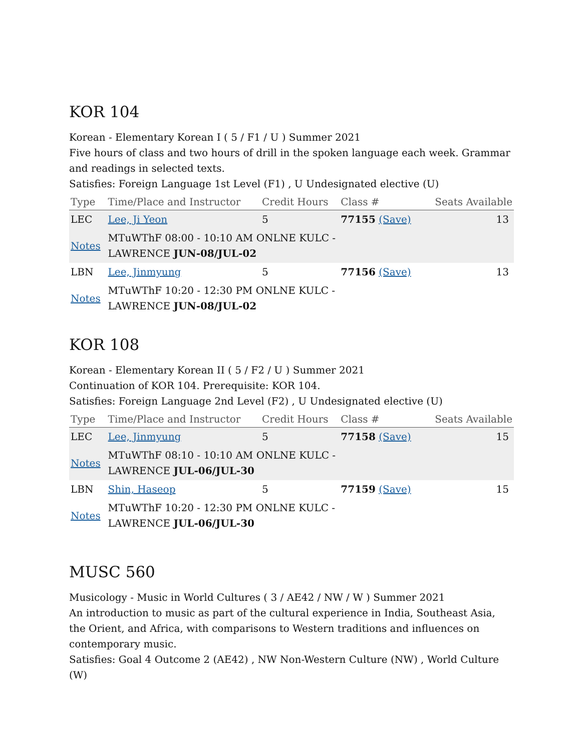KOR 104
Korean - Elementary Korean I ( 5 / F1 / U ) Summer 2021
Five hours of class and two hours of drill in the spoken language each week. Grammar and readings in selected texts.
Satisfies: Foreign Language 1st Level (F1) , U Undesignated elective (U)
| Type | Time/Place and Instructor | Credit Hours | Class # | Seats Available |
| --- | --- | --- | --- | --- |
| LEC | Lee, Ji Yeon | 5 | 77155 (Save) | 13 |
| Notes | MTuWThF 08:00 - 10:10 AM ONLNE KULC - LAWRENCE JUN-08/JUL-02 | | | |
| LBN | Lee, Jinmyung | 5 | 77156 (Save) | 13 |
| Notes | MTuWThF 10:20 - 12:30 PM ONLNE KULC - LAWRENCE JUN-08/JUL-02 | | | |
KOR 108
Korean - Elementary Korean II ( 5 / F2 / U ) Summer 2021
Continuation of KOR 104. Prerequisite: KOR 104.
Satisfies: Foreign Language 2nd Level (F2) , U Undesignated elective (U)
| Type | Time/Place and Instructor | Credit Hours | Class # | Seats Available |
| --- | --- | --- | --- | --- |
| LEC | Lee, Jinmyung | 5 | 77158 (Save) | 15 |
| Notes | MTuWThF 08:10 - 10:10 AM ONLNE KULC - LAWRENCE JUL-06/JUL-30 | | | |
| LBN | Shin, Haseop | 5 | 77159 (Save) | 15 |
| Notes | MTuWThF 10:20 - 12:30 PM ONLNE KULC - LAWRENCE JUL-06/JUL-30 | | | |
MUSC 560
Musicology - Music in World Cultures ( 3 / AE42 / NW / W ) Summer 2021
An introduction to music as part of the cultural experience in India, Southeast Asia, the Orient, and Africa, with comparisons to Western traditions and influences on contemporary music.
Satisfies: Goal 4 Outcome 2 (AE42) , NW Non-Western Culture (NW) , World Culture (W)